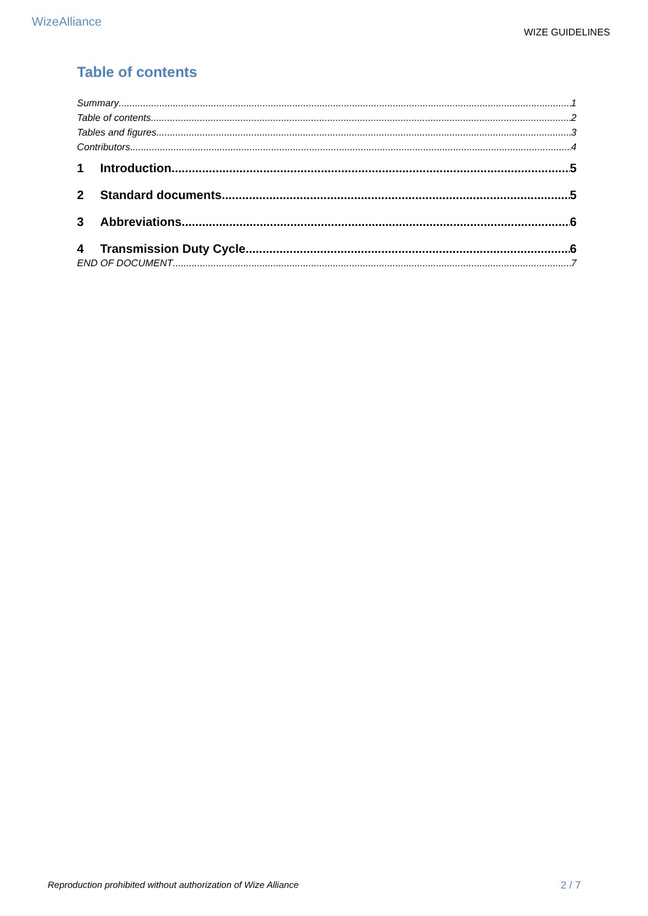Wize Alliance
WIZE GUIDELINES
Table of contents
Summary 1
Table of contents 2
Tables and figures 3
Contributors 4
1 Introduction 5
2 Standard documents 5
3 Abbreviations 6
4 Transmission Duty Cycle 6
END OF DOCUMENT 7
Reproduction prohibited without authorization of Wize Alliance 2 / 7